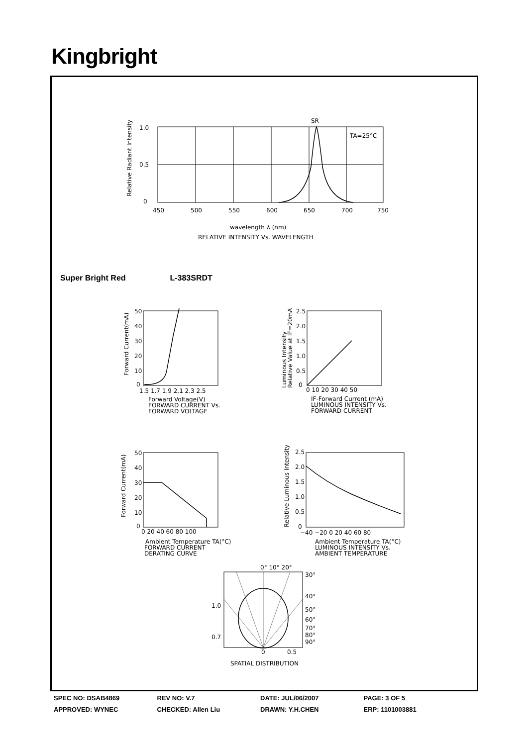Kingbright
SR
TA=25°C
1.0
0.5
0
450
500
550
600
650
700
750
wavelength λ (nm)
RELATIVE INTENSITY Vs. WAVELENGTH
Relative Radiant Intensity
Super Bright Red L-383SRDT
50
40
30
20
10
0
1.5 1.7 1.9 2.1 2.3 2.5
Forward Voltage(V)
FORWARD CURRENT Vs.
FORWARD VOLTAGE
Forward Current(mA)
2.5
2.0
1.5
1.0
0.5
0
0 10 20 30 40 50
IF-Forward Current (mA)
LUMINOUS INTENSITY Vs.
FORWARD CURRENT
Luminous Intensity
Relative Value at IF=20mA
50
40
30
20
10
0
0 20 40 60 80 100
Ambient Temperature TA(°C)
FORWARD CURRENT
DERATING CURVE
Forward Current(mA)
2.5
2.0
1.5
1.0
0.5
0
−40 −20 0 20 40 60 80
Ambient Temperature TA(°C)
LUMINOUS INTENSITY Vs.
AMBIENT TEMPERATURE
Relative Luminous Intensity
0° 10° 20°
30°
40°
50°
60°
70°
80°
90°
1.0
0.7
0
0.5
SPATIAL DISTRIBUTION
SPEC NO: DSAB4869 REV NO: V.7 DATE: JUL/06/2007 PAGE: 3 OF 5
APPROVED: WYNEC CHECKED: Allen Liu DRAWN: Y.H.CHEN ERP: 1101003881